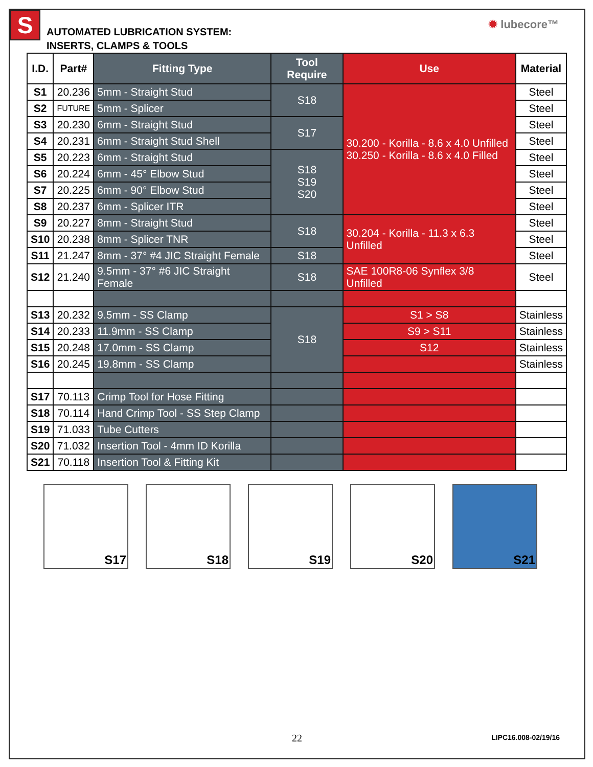S
AUTOMATED LUBRICATION SYSTEM:
INSERTS, CLAMPS & TOOLS
✹ lubecore™
| I.D. | Part# | Fitting Type | Tool Require | Use | Material |
| --- | --- | --- | --- | --- | --- |
| S1 | 20.236 | 5mm - Straight Stud | S18 | 30.200 - Korilla - 8.6 x 4.0 Unfilled 30.250 - Korilla - 8.6 x 4.0 Filled | Steel |
| S2 | FUTURE | 5mm - Splicer | | | Steel |
| S3 | 20.230 | 6mm - Straight Stud | S17 | | Steel |
| S4 | 20.231 | 6mm - Straight Stud Shell | | | Steel |
| S5 | 20.223 | 6mm - Straight Stud | S18 S19 S20 | | Steel |
| S6 | 20.224 | 6mm - 45° Elbow Stud | | | Steel |
| S7 | 20.225 | 6mm - 90° Elbow Stud | | | Steel |
| S8 | 20.237 | 6mm - Splicer ITR | | | Steel |
| S9 | 20.227 | 8mm - Straight Stud | S18 | 30.204 - Korilla - 11.3 x 6.3 Unfilled | Steel |
| S10 | 20.238 | 8mm - Splicer TNR | | | Steel |
| S11 | 21.247 | 8mm - 37° #4 JIC Straight Female | S18 | | Steel |
| S12 | 21.240 | 9.5mm - 37° #6 JIC Straight Female | S18 | SAE 100R8-06 Synflex 3/8 Unfilled | Steel |
| S13 | 20.232 | 9.5mm - SS Clamp | S18 | S1 > S8 | Stainless |
| S14 | 20.233 | 11.9mm - SS Clamp | | S9 > S11 | Stainless |
| S15 | 20.248 | 17.0mm - SS Clamp | | S12 | Stainless |
| S16 | 20.245 | 19.8mm - SS Clamp | | | Stainless |
| S17 | 70.113 | Crimp Tool for Hose Fitting | | | |
| S18 | 70.114 | Hand Crimp Tool - SS Step Clamp | | | |
| S19 | 71.033 | Tube Cutters | | | |
| S20 | 71.032 | Insertion Tool - 4mm ID Korilla | | | |
| S21 | 70.118 | Insertion Tool & Fitting Kit | | | |
S17 S18 S19 S20 S21
22
LIPC16.008-02/19/16